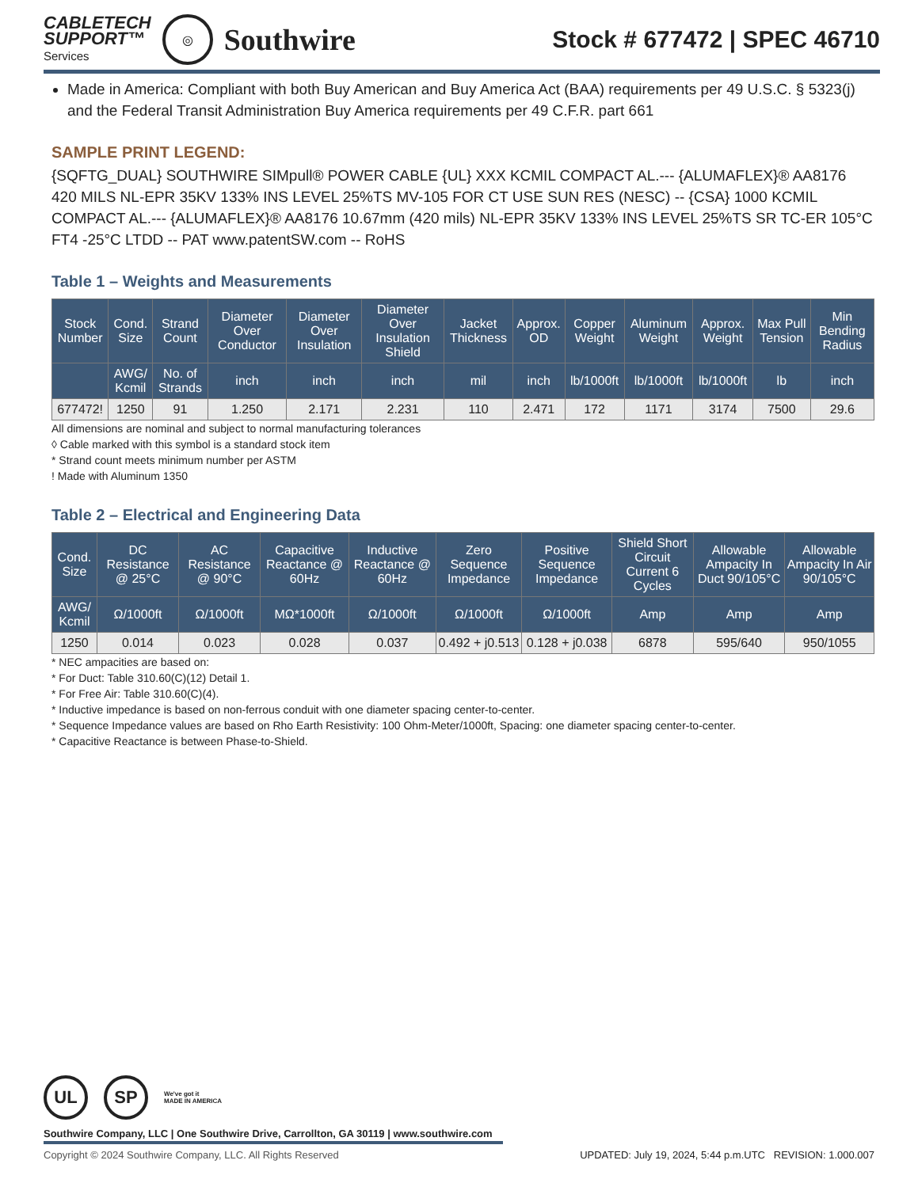CABLETECH
SUPPORT™
Services
◎
Southwire
Stock # 677472 | SPEC 46710
Made in America: Compliant with both Buy American and Buy America Act (BAA) requirements per 49 U.S.C. § 5323(j) and the Federal Transit Administration Buy America requirements per 49 C.F.R. part 661
SAMPLE PRINT LEGEND:
{SQFTG_DUAL} SOUTHWIRE SIMpull® POWER CABLE {UL} XXX KCMIL COMPACT AL.--- {ALUMAFLEX}® AA8176 420 MILS NL-EPR 35KV 133% INS LEVEL 25%TS MV-105 FOR CT USE SUN RES (NESC) -- {CSA} 1000 KCMIL COMPACT AL.--- {ALUMAFLEX}® AA8176 10.67mm (420 mils) NL-EPR 35KV 133% INS LEVEL 25%TS SR TC-ER 105°C FT4 -25°C LTDD -- PAT www.patentSW.com -- RoHS
Table 1 – Weights and Measurements
| Stock Number | Cond. Size | Strand Count | Diameter Over Conductor | Diameter Over Insulation | Diameter Over Insulation Shield | Jacket Thickness | Approx. OD | Copper Weight | Aluminum Weight | Approx. Weight | Max Pull Tension | Min Bending Radius |
| --- | --- | --- | --- | --- | --- | --- | --- | --- | --- | --- | --- | --- |
| | AWG/ Kcmil | No. of Strands | inch | inch | inch | mil | inch | lb/1000ft | lb/1000ft | lb/1000ft | lb | inch |
| 677472! | 1250 | 91 | 1.250 | 2.171 | 2.231 | 110 | 2.471 | 172 | 1171 | 3174 | 7500 | 29.6 |
All dimensions are nominal and subject to normal manufacturing tolerances
◊ Cable marked with this symbol is a standard stock item
* Strand count meets minimum number per ASTM
! Made with Aluminum 1350
Table 2 – Electrical and Engineering Data
| Cond. Size | DC Resistance @ 25°C | AC Resistance @ 90°C | Capacitive Reactance @ 60Hz | Inductive Reactance @ 60Hz | Zero Sequence Impedance | Positive Sequence Impedance | Shield Short Circuit Current 6 Cycles | Allowable Ampacity In Duct 90/105°C | Allowable Ampacity In Air 90/105°C |
| --- | --- | --- | --- | --- | --- | --- | --- | --- | --- |
| AWG/ Kcmil | Ω/1000ft | Ω/1000ft | MΩ*1000ft | Ω/1000ft | Ω/1000ft | Ω/1000ft | Amp | Amp | Amp |
| 1250 | 0.014 | 0.023 | 0.028 | 0.037 | 0.492 + j0.513 | 0.128 + j0.038 | 6878 | 595/640 | 950/1055 |
* NEC ampacities are based on:
* For Duct: Table 310.60(C)(12) Detail 1.
* For Free Air: Table 310.60(C)(4).
* Inductive impedance is based on non-ferrous conduit with one diameter spacing center-to-center.
* Sequence Impedance values are based on Rho Earth Resistivity: 100 Ohm-Meter/1000ft, Spacing: one diameter spacing center-to-center.
* Capacitive Reactance is between Phase-to-Shield.
UL SP
We've got it
MADE IN AMERICA
Southwire Company, LLC | One Southwire Drive, Carrollton, GA 30119 | www.southwire.com
Copyright © 2024 Southwire Company, LLC. All Rights Reserved UPDATED: July 19, 2024, 5:44 p.m.UTC REVISION: 1.000.007